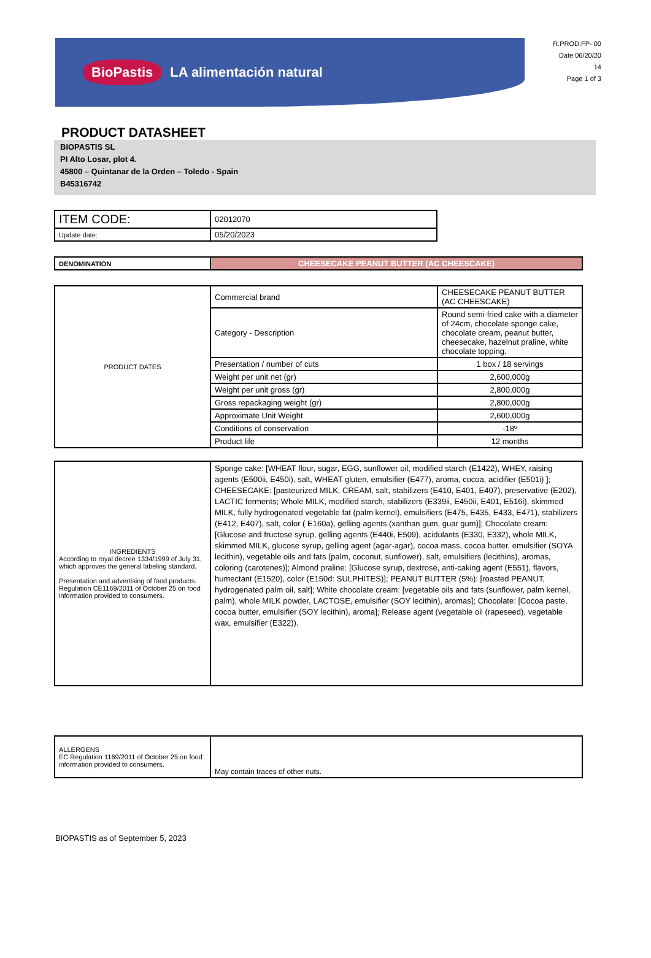BioPastis LA alimentación natural
R.PROD.FP- 00
Date:06/20/20
14
Page 1 of 3
PRODUCT DATASHEET
BIOPASTIS SL
PI Alto Losar, plot 4.
45800 – Quintanar de la Orden – Toledo - Spain
B45316742
| ITEM CODE: | 02012070 |
| Update date: | 05/20/2023 |
| DENOMINATION | CHEESECAKE PEANUT BUTTER (AC CHEESCAKE) |
| PRODUCT DATES | Commercial brand | CHEESECAKE PEANUT BUTTER (AC CHEESCAKE) |
| | Category - Description | Round semi-fried cake with a diameter of 24cm, chocolate sponge cake, chocolate cream, peanut butter, cheesecake, hazelnut praline, white chocolate topping. |
| | Presentation / number of cuts | 1 box / 18 servings |
| | Weight per unit net (gr) | 2,600,000g |
| | Weight per unit gross (gr) | 2,800,000g |
| | Gross repackaging weight (gr) | 2,800,000g |
| | Approximate Unit Weight | 2,600,000g |
| | Conditions of conservation | -18º |
| | Product life | 12 months |
| INGREDIENTS According to royal decree 1334/1999 of July 31, which approves the general labeling standard. Presentation and advertising of food products. Regulation CE1169/2011 of October 25 on food information provided to consumers. | Sponge cake: [WHEAT flour, sugar, EGG, sunflower oil, modified starch (E1422), WHEY, raising agents (E500ii, E450i), salt, WHEAT gluten, emulsifier (E477), aroma, cocoa, acidifier (E501i) ]; CHEESECAKE: [pasteurized MILK, CREAM, salt, stabilizers (E410, E401, E407), preservative (E202), LACTIC ferments; Whole MILK, modified starch, stabilizers (E339ii, E450ii, E401, E516i), skimmed MILK, fully hydrogenated vegetable fat (palm kernel), emulsifiers (E475, E435, E433, E471), stabilizers (E412, E407), salt, color ( E160a), gelling agents (xanthan gum, guar gum)]; Chocolate cream: [Glucose and fructose syrup, gelling agents (E440i, E509), acidulants (E330, E332), whole MILK, skimmed MILK, glucose syrup, gelling agent (agar-agar), cocoa mass, cocoa butter, emulsifier (SOYA lecithin), vegetable oils and fats (palm, coconut, sunflower), salt, emulsifiers (lecithins), aromas, coloring (carotenes)]; Almond praline: [Glucose syrup, dextrose, anti-caking agent (E551), flavors, humectant (E1520), color (E150d: SULPHITES)]; PEANUT BUTTER (5%): [roasted PEANUT, hydrogenated palm oil, salt]; White chocolate cream: [vegetable oils and fats (sunflower, palm kernel, palm), whole MILK powder, LACTOSE, emulsifier (SOY lecithin), aromas]; Chocolate: [Cocoa paste, cocoa butter, emulsifier (SOY lecithin), aroma]; Release agent (vegetable oil (rapeseed), vegetable wax, emulsifier (E322)). |
| ALLERGENS EC Regulation 1169/2011 of October 25 on food information provided to consumers. | May contain traces of other nuts. |
BIOPASTIS as of September 5, 2023